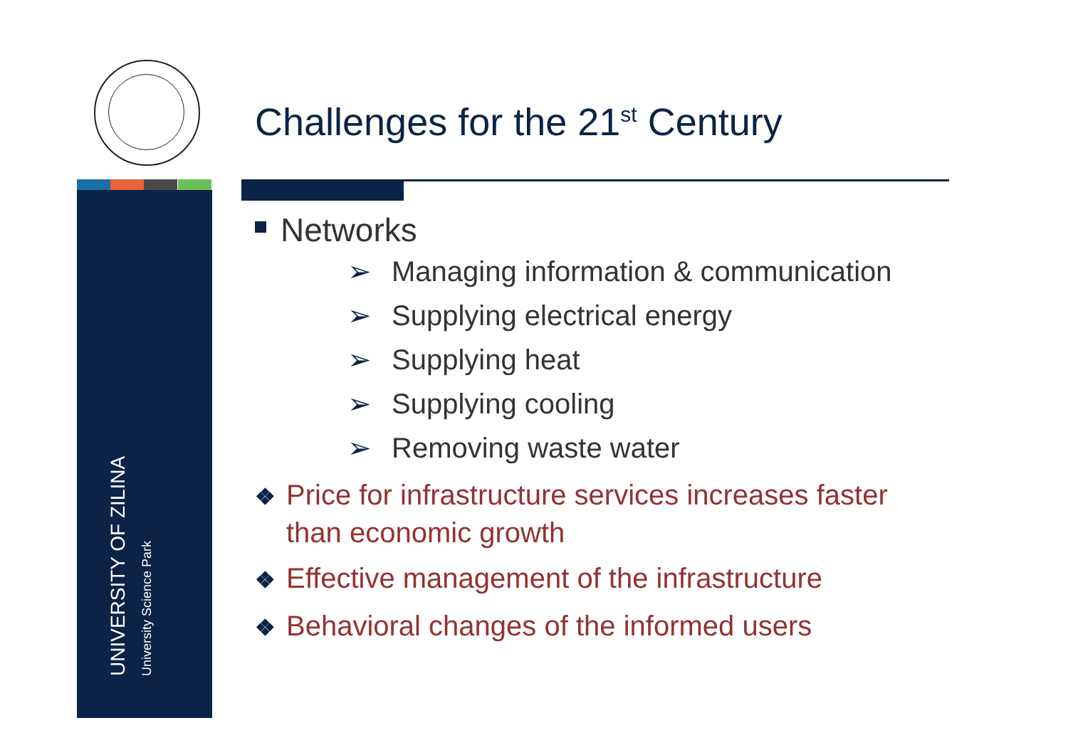Challenges for the 21<sup>st</sup> Century
UNIVERSITY OF ZILINA
University Science Park
Networks
➢ Managing information & communication
➢ Supplying electrical energy
➢ Supplying heat
➢ Supplying cooling
➢ Removing waste water
❖ Price for infrastructure services increases faster than economic growth
❖ Effective management of the infrastructure
❖ Behavioral changes of the informed users